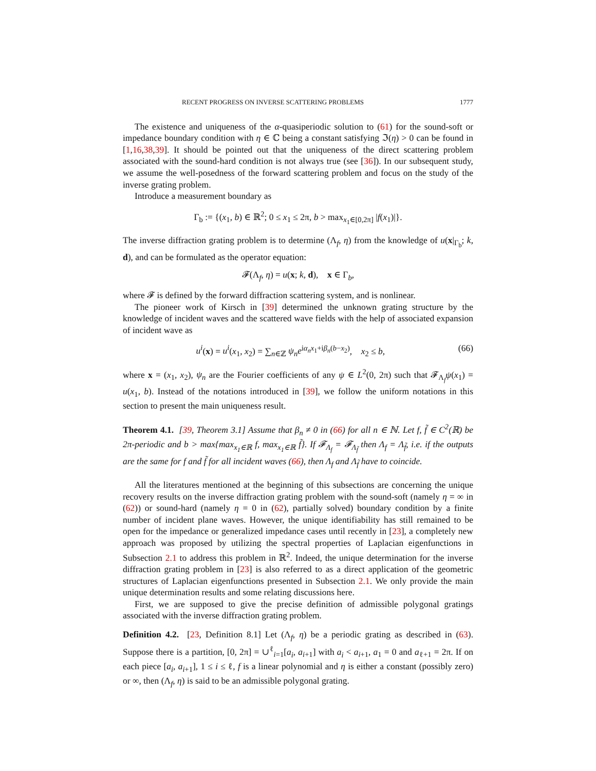RECENT PROGRESS ON INVERSE SCATTERING PROBLEMS 1777
The existence and uniqueness of the α-quasiperiodic solution to (61) for the sound-soft or impedance boundary condition with η ∈ ℂ being a constant satisfying ℑ(η) > 0 can be found in [1,16,38,39]. It should be pointed out that the uniqueness of the direct scattering problem associated with the sound-hard condition is not always true (see [36]). In our subsequent study, we assume the well-posedness of the forward scattering problem and focus on the study of the inverse grating problem.
Introduce a measurement boundary as
Γ<sub>b</sub> := {(x<sub>1</sub>, b) ∈ ℝ<sup>2</sup>; 0 ≤ x<sub>1</sub> ≤ 2π, b > max<sub>x<sub>1</sub>∈[0,2π]</sub> |f(x<sub>1</sub>)|}.
The inverse diffraction grating problem is to determine (Λ<sub>f</sub>, η) from the knowledge of u(x|<sub>Γ<sub>b</sub></sub>; k, d), and can be formulated as the operator equation:
𝓕(Λ<sub>f</sub>, η) = u(x; k, d), x ∈ Γ<sub>b</sub>,
where 𝓕 is defined by the forward diffraction scattering system, and is nonlinear.
The pioneer work of Kirsch in [39] determined the unknown grating structure by the knowledge of incident waves and the scattered wave fields with the help of associated expansion of incident wave as
u<sup>i</sup>(x) = u<sup>i</sup>(x<sub>1</sub>, x<sub>2</sub>) = ∑<sub>n∈ℤ</sub> ψ<sub>n</sub>e<sup>iα<sub>n</sub>x<sub>1</sub>+iβ<sub>n</sub>(b−x<sub>2</sub>)</sup>, x<sub>2</sub> ≤ b, (66)
where x = (x<sub>1</sub>, x<sub>2</sub>), ψ<sub>n</sub> are the Fourier coefficients of any ψ ∈ L<sup>2</sup>(0, 2π) such that 𝓕<sub>Λ<sub>f</sub></sub>ψ(x<sub>1</sub>) = u(x<sub>1</sub>, b). Instead of the notations introduced in [39], we follow the uniform notations in this section to present the main uniqueness result.
Theorem 4.1. [39, Theorem 3.1] Assume that β<sub>n</sub> ≠ 0 in (66) for all n ∈ ℕ. Let f, f̃ ∈ C<sup>2</sup>(ℝ) be 2π-periodic and b > max{max<sub>x<sub>1</sub>∈ℝ</sub> f, max<sub>x<sub>1</sub>∈ℝ</sub> f̃}. If 𝓕<sub>Λ<sub>f</sub></sub> = 𝓕<sub>Λ<sub>f̃</sub></sub> then Λ<sub>f</sub> = Λ<sub>f̃</sub>, i.e. if the outputs are the same for f and f̃ for all incident waves (66), then Λ<sub>f</sub> and Λ<sub>f̃</sub> have to coincide.
All the literatures mentioned at the beginning of this subsections are concerning the unique recovery results on the inverse diffraction grating problem with the sound-soft (namely η = ∞ in (62)) or sound-hard (namely η = 0 in (62), partially solved) boundary condition by a finite number of incident plane waves. However, the unique identifiability has still remained to be open for the impedance or generalized impedance cases until recently in [23], a completely new approach was proposed by utilizing the spectral properties of Laplacian eigenfunctions in Subsection 2.1 to address this problem in ℝ<sup>2</sup>. Indeed, the unique determination for the inverse diffraction grating problem in [23] is also referred to as a direct application of the geometric structures of Laplacian eigenfunctions presented in Subsection 2.1. We only provide the main unique determination results and some relating discussions here.
First, we are supposed to give the precise definition of admissible polygonal gratings associated with the inverse diffraction grating problem.
Definition 4.2. [23, Definition 8.1] Let (Λ<sub>f</sub>, η) be a periodic grating as described in (63). Suppose there is a partition, [0, 2π] = ∪<sup>ℓ</sup><sub>i=1</sub>[a<sub>i</sub>, a<sub>i+1</sub>] with a<sub>i</sub> < a<sub>i+1</sub>, a<sub>1</sub> = 0 and a<sub>ℓ+1</sub> = 2π. If on each piece [a<sub>i</sub>, a<sub>i+1</sub>], 1 ≤ i ≤ ℓ, f is a linear polynomial and η is either a constant (possibly zero) or ∞, then (Λ<sub>f</sub>, η) is said to be an admissible polygonal grating.